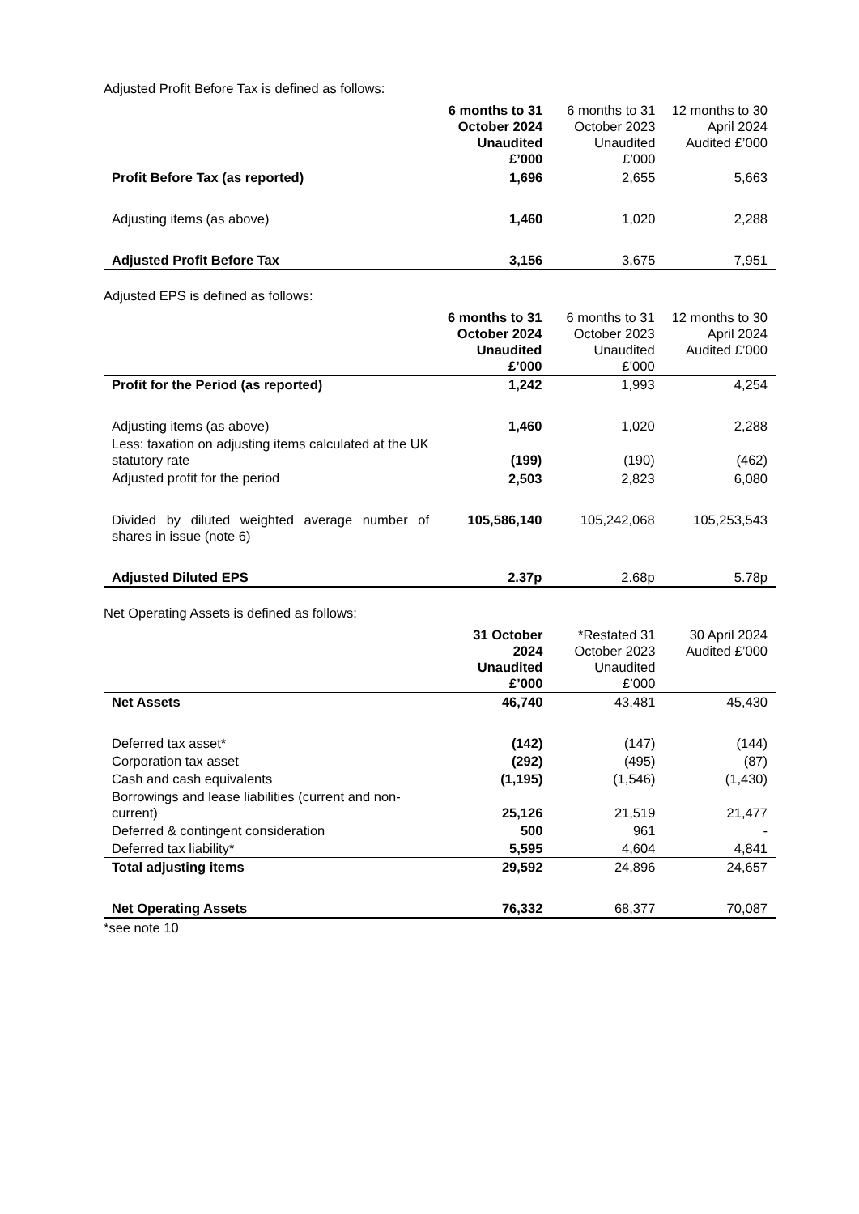Adjusted Profit Before Tax is defined as follows:
| | 6 months to 31 October 2024 Unaudited £’000 | 6 months to 31 October 2023 Unaudited £’000 | 12 months to 30 April 2024 Audited £’000 |
| --- | --- | --- | --- |
| Profit Before Tax (as reported) | 1,696 | 2,655 | 5,663 |
| Adjusting items (as above) | 1,460 | 1,020 | 2,288 |
| Adjusted Profit Before Tax | 3,156 | 3,675 | 7,951 |
Adjusted EPS is defined as follows:
| | 6 months to 31 October 2024 Unaudited £’000 | 6 months to 31 October 2023 Unaudited £’000 | 12 months to 30 April 2024 Audited £’000 |
| --- | --- | --- | --- |
| Profit for the Period (as reported) | 1,242 | 1,993 | 4,254 |
| Adjusting items (as above) | 1,460 | 1,020 | 2,288 |
| Less: taxation on adjusting items calculated at the UK statutory rate | (199) | (190) | (462) |
| Adjusted profit for the period | 2,503 | 2,823 | 6,080 |
| Divided by diluted weighted average number of shares in issue (note 6) | 105,586,140 | 105,242,068 | 105,253,543 |
| Adjusted Diluted EPS | 2.37p | 2.68p | 5.78p |
Net Operating Assets is defined as follows:
| | 31 October 2024 Unaudited £’000 | *Restated 31 October 2023 Unaudited £’000 | 30 April 2024 Audited £’000 |
| --- | --- | --- | --- |
| Net Assets | 46,740 | 43,481 | 45,430 |
| Deferred tax asset* | (142) | (147) | (144) |
| Corporation tax asset | (292) | (495) | (87) |
| Cash and cash equivalents | (1,195) | (1,546) | (1,430) |
| Borrowings and lease liabilities (current and non-current) | 25,126 | 21,519 | 21,477 |
| Deferred & contingent consideration | 500 | 961 | - |
| Deferred tax liability* | 5,595 | 4,604 | 4,841 |
| Total adjusting items | 29,592 | 24,896 | 24,657 |
| Net Operating Assets | 76,332 | 68,377 | 70,087 |
*see note 10